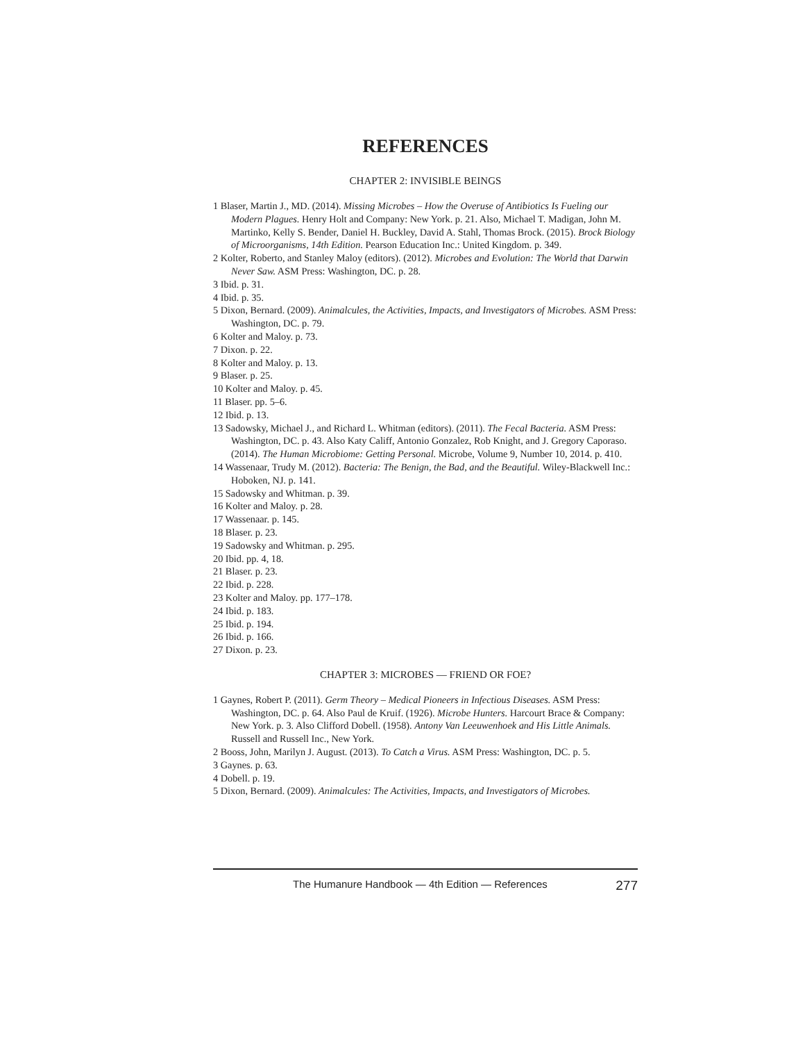REFERENCES
CHAPTER 2: INVISIBLE BEINGS
1 Blaser, Martin J., MD. (2014). Missing Microbes – How the Overuse of Antibiotics Is Fueling our Modern Plagues. Henry Holt and Company: New York. p. 21. Also, Michael T. Madigan, John M. Martinko, Kelly S. Bender, Daniel H. Buckley, David A. Stahl, Thomas Brock. (2015). Brock Biology of Microorganisms, 14th Edition. Pearson Education Inc.: United Kingdom. p. 349.
2 Kolter, Roberto, and Stanley Maloy (editors). (2012). Microbes and Evolution: The World that Darwin Never Saw. ASM Press: Washington, DC. p. 28.
3 Ibid. p. 31.
4 Ibid. p. 35.
5 Dixon, Bernard. (2009). Animalcules, the Activities, Impacts, and Investigators of Microbes. ASM Press: Washington, DC. p. 79.
6 Kolter and Maloy. p. 73.
7 Dixon. p. 22.
8 Kolter and Maloy. p. 13.
9 Blaser. p. 25.
10 Kolter and Maloy. p. 45.
11 Blaser. pp. 5–6.
12 Ibid. p. 13.
13 Sadowsky, Michael J., and Richard L. Whitman (editors). (2011). The Fecal Bacteria. ASM Press: Washington, DC. p. 43. Also Katy Califf, Antonio Gonzalez, Rob Knight, and J. Gregory Caporaso. (2014). The Human Microbiome: Getting Personal. Microbe, Volume 9, Number 10, 2014. p. 410.
14 Wassenaar, Trudy M. (2012). Bacteria: The Benign, the Bad, and the Beautiful. Wiley-Blackwell Inc.: Hoboken, NJ. p. 141.
15 Sadowsky and Whitman. p. 39.
16 Kolter and Maloy. p. 28.
17 Wassenaar. p. 145.
18 Blaser. p. 23.
19 Sadowsky and Whitman. p. 295.
20 Ibid. pp. 4, 18.
21 Blaser. p. 23.
22 Ibid. p. 228.
23 Kolter and Maloy. pp. 177–178.
24 Ibid. p. 183.
25 Ibid. p. 194.
26 Ibid. p. 166.
27 Dixon. p. 23.
CHAPTER 3: MICROBES — FRIEND OR FOE?
1 Gaynes, Robert P. (2011). Germ Theory – Medical Pioneers in Infectious Diseases. ASM Press: Washington, DC. p. 64. Also Paul de Kruif. (1926). Microbe Hunters. Harcourt Brace & Company: New York. p. 3. Also Clifford Dobell. (1958). Antony Van Leeuwenhoek and His Little Animals. Russell and Russell Inc., New York.
2 Booss, John, Marilyn J. August. (2013). To Catch a Virus. ASM Press: Washington, DC. p. 5.
3 Gaynes. p. 63.
4 Dobell. p. 19.
5 Dixon, Bernard. (2009). Animalcules: The Activities, Impacts, and Investigators of Microbes.
The Humanure Handbook — 4th Edition — References 277